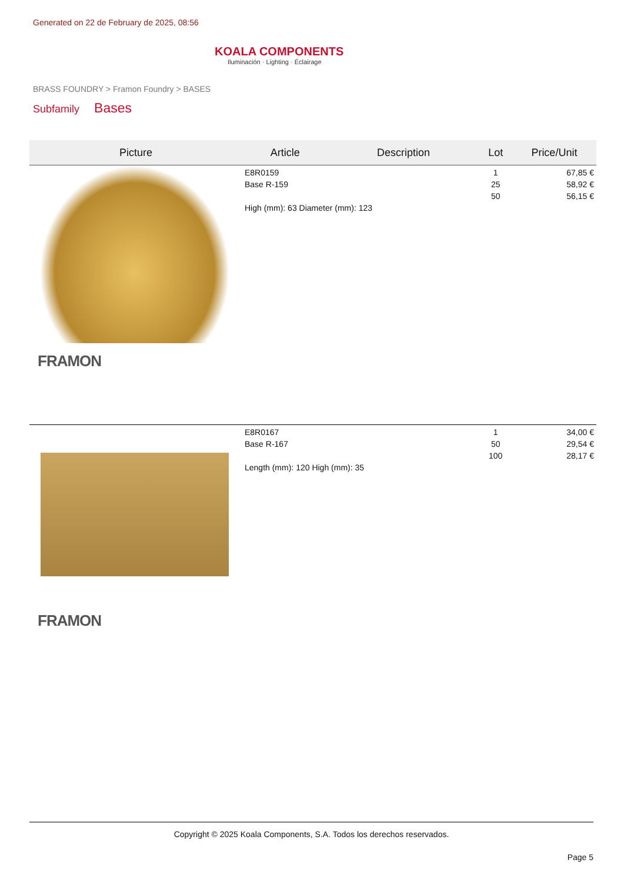Generated on 22 de February de 2025, 08:56
KOALA COMPONENTS
Iluminación · Lighting · Éclairage
BRASS FOUNDRY > Framon Foundry > BASES
Subfamily Bases
| Picture | Article | Description | Lot | Price/Unit |
| --- | --- | --- | --- | --- |
| FRAMON | E8R0159 Base R-159 High (mm): 63 Diameter (mm): 123 | | 1 25 50 | 67,85 € 58,92 € 56,15 € |
| FRAMON | E8R0167 Base R-167 Length (mm): 120 High (mm): 35 | | 1 50 100 | 34,00 € 29,54 € 28,17 € |
Copyright © 2025 Koala Components, S.A. Todos los derechos reservados.
Page 5